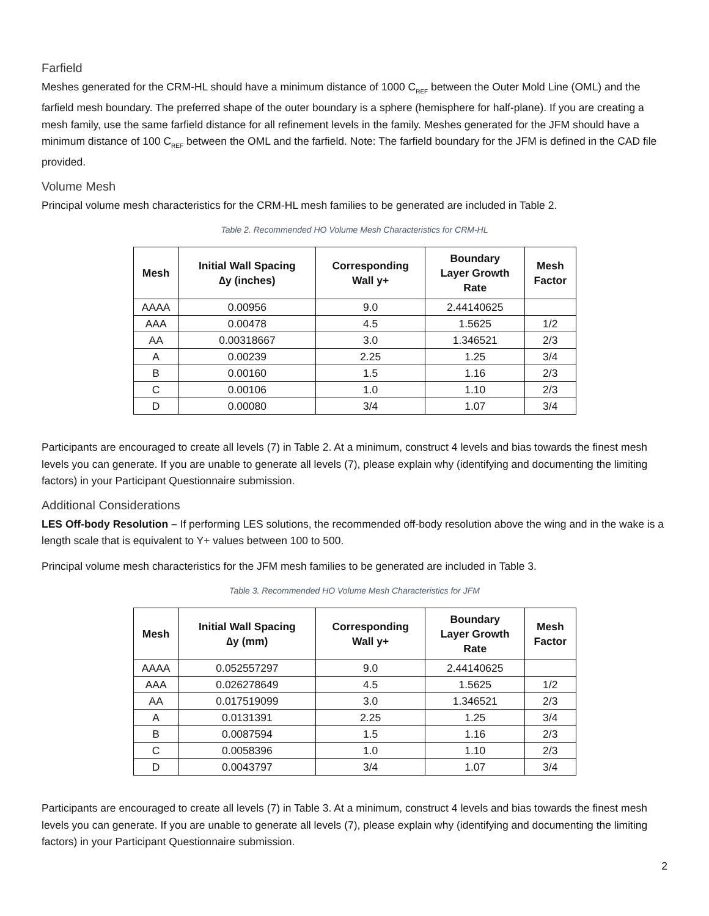Farfield
Meshes generated for the CRM-HL should have a minimum distance of 1000 C<sub>REF</sub> between the Outer Mold Line (OML) and the farfield mesh boundary. The preferred shape of the outer boundary is a sphere (hemisphere for half-plane). If you are creating a mesh family, use the same farfield distance for all refinement levels in the family. Meshes generated for the JFM should have a minimum distance of 100 C<sub>REF</sub> between the OML and the farfield. Note: The farfield boundary for the JFM is defined in the CAD file provided.
Volume Mesh
Principal volume mesh characteristics for the CRM-HL mesh families to be generated are included in Table 2.
Table 2. Recommended HO Volume Mesh Characteristics for CRM-HL
| Mesh | Initial Wall Spacing ∆y (inches) | Corresponding Wall y+ | Boundary Layer Growth Rate | Mesh Factor |
| --- | --- | --- | --- | --- |
| AAAA | 0.00956 | 9.0 | 2.44140625 | |
| AAA | 0.00478 | 4.5 | 1.5625 | 1/2 |
| AA | 0.00318667 | 3.0 | 1.346521 | 2/3 |
| A | 0.00239 | 2.25 | 1.25 | 3/4 |
| B | 0.00160 | 1.5 | 1.16 | 2/3 |
| C | 0.00106 | 1.0 | 1.10 | 2/3 |
| D | 0.00080 | 3/4 | 1.07 | 3/4 |
Participants are encouraged to create all levels (7) in Table 2. At a minimum, construct 4 levels and bias towards the finest mesh levels you can generate. If you are unable to generate all levels (7), please explain why (identifying and documenting the limiting factors) in your Participant Questionnaire submission.
Additional Considerations
LES Off-body Resolution – If performing LES solutions, the recommended off-body resolution above the wing and in the wake is a length scale that is equivalent to Y+ values between 100 to 500.
Principal volume mesh characteristics for the JFM mesh families to be generated are included in Table 3.
Table 3. Recommended HO Volume Mesh Characteristics for JFM
| Mesh | Initial Wall Spacing ∆y (mm) | Corresponding Wall y+ | Boundary Layer Growth Rate | Mesh Factor |
| --- | --- | --- | --- | --- |
| AAAA | 0.052557297 | 9.0 | 2.44140625 | |
| AAA | 0.026278649 | 4.5 | 1.5625 | 1/2 |
| AA | 0.017519099 | 3.0 | 1.346521 | 2/3 |
| A | 0.0131391 | 2.25 | 1.25 | 3/4 |
| B | 0.0087594 | 1.5 | 1.16 | 2/3 |
| C | 0.0058396 | 1.0 | 1.10 | 2/3 |
| D | 0.0043797 | 3/4 | 1.07 | 3/4 |
Participants are encouraged to create all levels (7) in Table 3. At a minimum, construct 4 levels and bias towards the finest mesh levels you can generate. If you are unable to generate all levels (7), please explain why (identifying and documenting the limiting factors) in your Participant Questionnaire submission.
2